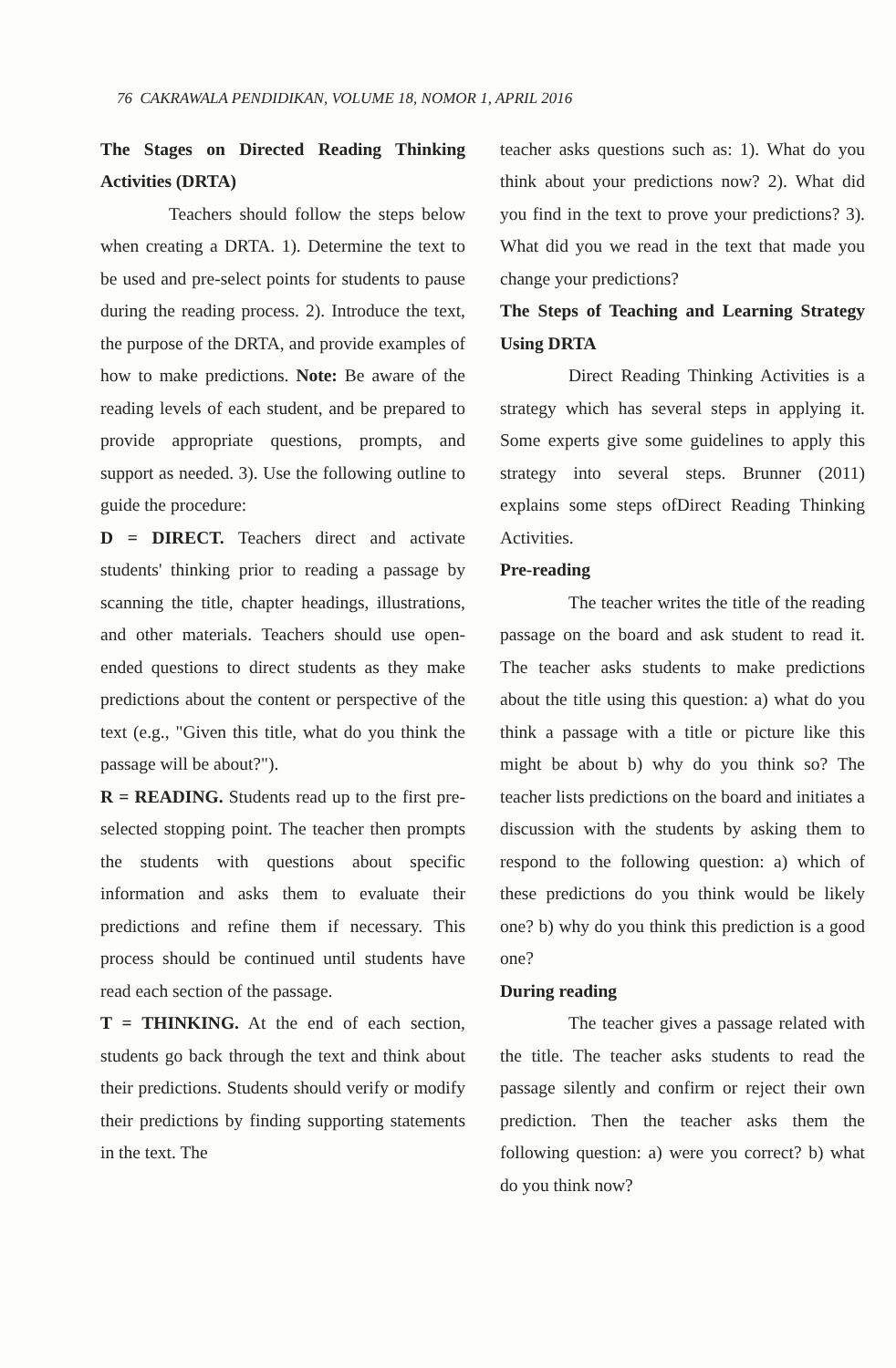76 CAKRAWALA PENDIDIKAN, VOLUME 18, NOMOR 1, APRIL 2016
The Stages on Directed Reading Thinking Activities (DRTA)
Teachers should follow the steps below when creating a DRTA. 1). Determine the text to be used and pre-select points for students to pause during the reading process. 2). Introduce the text, the purpose of the DRTA, and provide examples of how to make predictions. Note: Be aware of the reading levels of each student, and be prepared to provide appropriate questions, prompts, and support as needed. 3). Use the following outline to guide the procedure:
D = DIRECT. Teachers direct and activate students' thinking prior to reading a passage by scanning the title, chapter headings, illustrations, and other materials. Teachers should use open-ended questions to direct students as they make predictions about the content or perspective of the text (e.g., "Given this title, what do you think the passage will be about?").
R = READING. Students read up to the first pre-selected stopping point. The teacher then prompts the students with questions about specific information and asks them to evaluate their predictions and refine them if necessary. This process should be continued until students have read each section of the passage.
T = THINKING. At the end of each section, students go back through the text and think about their predictions. Students should verify or modify their predictions by finding supporting statements in the text. The
teacher asks questions such as: 1). What do you think about your predictions now? 2). What did you find in the text to prove your predictions? 3). What did you we read in the text that made you change your predictions?
The Steps of Teaching and Learning Strategy Using DRTA
Direct Reading Thinking Activities is a strategy which has several steps in applying it. Some experts give some guidelines to apply this strategy into several steps. Brunner (2011) explains some steps ofDirect Reading Thinking Activities.
Pre-reading
The teacher writes the title of the reading passage on the board and ask student to read it. The teacher asks students to make predictions about the title using this question: a) what do you think a passage with a title or picture like this might be about b) why do you think so? The teacher lists predictions on the board and initiates a discussion with the students by asking them to respond to the following question: a) which of these predictions do you think would be likely one? b) why do you think this prediction is a good one?
During reading
The teacher gives a passage related with the title. The teacher asks students to read the passage silently and confirm or reject their own prediction. Then the teacher asks them the following question: a) were you correct? b) what do you think now?